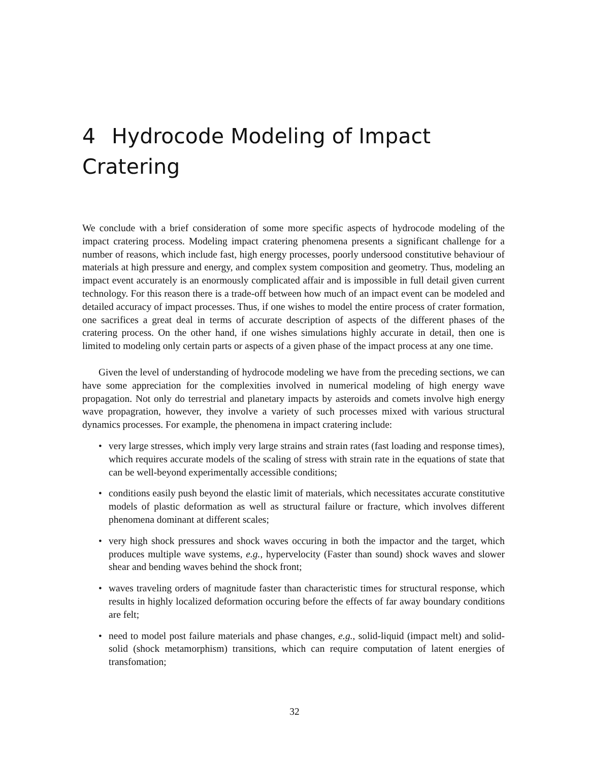4 Hydrocode Modeling of Impact Cratering
We conclude with a brief consideration of some more specific aspects of hydrocode modeling of the impact cratering process. Modeling impact cratering phenomena presents a significant challenge for a number of reasons, which include fast, high energy processes, poorly undersood constitutive behaviour of materials at high pressure and energy, and complex system composition and geometry. Thus, modeling an impact event accurately is an enormously complicated affair and is impossible in full detail given current technology. For this reason there is a trade-off between how much of an impact event can be modeled and detailed accuracy of impact processes. Thus, if one wishes to model the entire process of crater formation, one sacrifices a great deal in terms of accurate description of aspects of the different phases of the cratering process. On the other hand, if one wishes simulations highly accurate in detail, then one is limited to modeling only certain parts or aspects of a given phase of the impact process at any one time.
Given the level of understanding of hydrocode modeling we have from the preceding sections, we can have some appreciation for the complexities involved in numerical modeling of high energy wave propagation. Not only do terrestrial and planetary impacts by asteroids and comets involve high energy wave propagration, however, they involve a variety of such processes mixed with various structural dynamics processes. For example, the phenomena in impact cratering include:
• very large stresses, which imply very large strains and strain rates (fast loading and response times), which requires accurate models of the scaling of stress with strain rate in the equations of state that can be well-beyond experimentally accessible conditions;
• conditions easily push beyond the elastic limit of materials, which necessitates accurate constitutive models of plastic deformation as well as structural failure or fracture, which involves different phenomena dominant at different scales;
• very high shock pressures and shock waves occuring in both the impactor and the target, which produces multiple wave systems, e.g., hypervelocity (Faster than sound) shock waves and slower shear and bending waves behind the shock front;
• waves traveling orders of magnitude faster than characteristic times for structural response, which results in highly localized deformation occuring before the effects of far away boundary conditions are felt;
• need to model post failure materials and phase changes, e.g., solid-liquid (impact melt) and solid-solid (shock metamorphism) transitions, which can require computation of latent energies of transfomation;
32